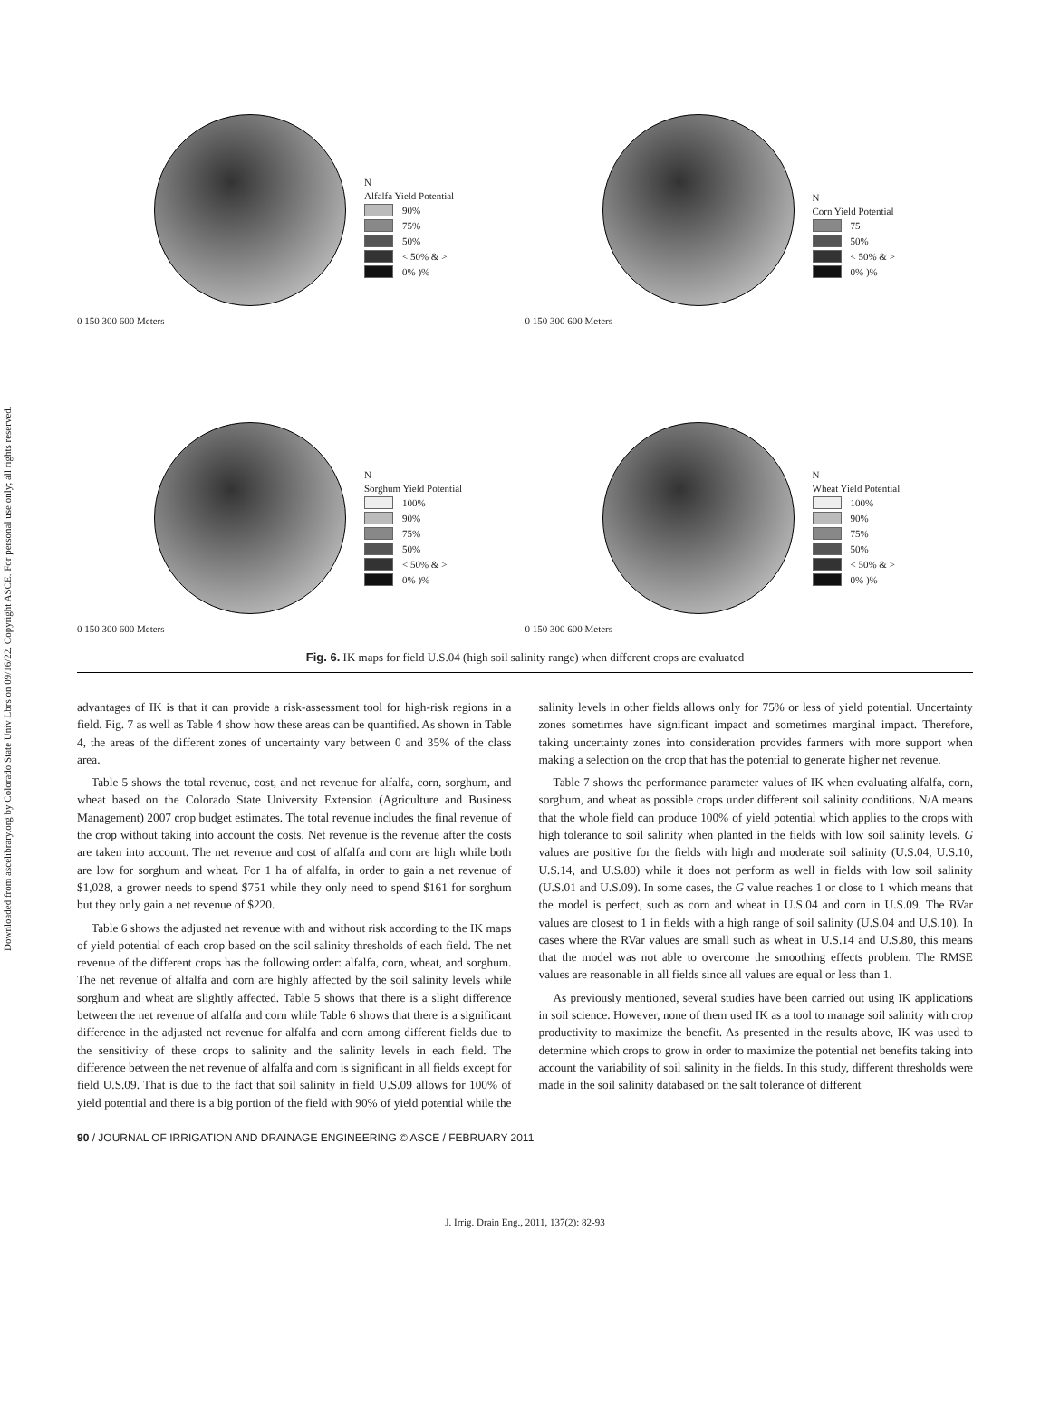Downloaded from ascelibrary.org by Colorado State Univ Lbrs on 09/16/22. Copyright ASCE. For personal use only; all rights reserved.
0 150 300 600 Meters
N
Alfalfa Yield Potential
90%
75%
50%
< 50% & >
0% )%
0 150 300 600 Meters
N
Corn Yield Potential
75
50%
< 50% & >
0% )%
0 150 300 600 Meters
N
Sorghum Yield Potential
100%
90%
75%
50%
< 50% & >
0% )%
0 150 300 600 Meters
N
Wheat Yield Potential
100%
90%
75%
50%
< 50% & >
0% )%
Fig. 6. IK maps for field U.S.04 (high soil salinity range) when different crops are evaluated
advantages of IK is that it can provide a risk-assessment tool for high-risk regions in a field. Fig. 7 as well as Table 4 show how these areas can be quantified. As shown in Table 4, the areas of the different zones of uncertainty vary between 0 and 35% of the class area.
Table 5 shows the total revenue, cost, and net revenue for alfalfa, corn, sorghum, and wheat based on the Colorado State University Extension (Agriculture and Business Management) 2007 crop budget estimates. The total revenue includes the final revenue of the crop without taking into account the costs. Net revenue is the revenue after the costs are taken into account. The net revenue and cost of alfalfa and corn are high while both are low for sorghum and wheat. For 1 ha of alfalfa, in order to gain a net revenue of $1,028, a grower needs to spend $751 while they only need to spend $161 for sorghum but they only gain a net revenue of $220.
Table 6 shows the adjusted net revenue with and without risk according to the IK maps of yield potential of each crop based on the soil salinity thresholds of each field. The net revenue of the different crops has the following order: alfalfa, corn, wheat, and sorghum. The net revenue of alfalfa and corn are highly affected by the soil salinity levels while sorghum and wheat are slightly affected. Table 5 shows that there is a slight difference between the net revenue of alfalfa and corn while Table 6 shows that there is a significant difference in the adjusted net revenue for alfalfa and corn among different fields due to the sensitivity of these crops to salinity and the salinity levels in each field. The difference between the net revenue of alfalfa and corn is significant in all fields except for field U.S.09. That is due to the fact that soil salinity in field U.S.09 allows for 100% of yield potential and there is a big portion of the field with 90% of yield potential while the salinity levels in other fields allows only for 75% or less of yield potential. Uncertainty zones sometimes have significant impact and sometimes marginal impact. Therefore, taking uncertainty zones into consideration provides farmers with more support when making a selection on the crop that has the potential to generate higher net revenue.
Table 7 shows the performance parameter values of IK when evaluating alfalfa, corn, sorghum, and wheat as possible crops under different soil salinity conditions. N/A means that the whole field can produce 100% of yield potential which applies to the crops with high tolerance to soil salinity when planted in the fields with low soil salinity levels. G values are positive for the fields with high and moderate soil salinity (U.S.04, U.S.10, U.S.14, and U.S.80) while it does not perform as well in fields with low soil salinity (U.S.01 and U.S.09). In some cases, the G value reaches 1 or close to 1 which means that the model is perfect, such as corn and wheat in U.S.04 and corn in U.S.09. The RVar values are closest to 1 in fields with a high range of soil salinity (U.S.04 and U.S.10). In cases where the RVar values are small such as wheat in U.S.14 and U.S.80, this means that the model was not able to overcome the smoothing effects problem. The RMSE values are reasonable in all fields since all values are equal or less than 1.
As previously mentioned, several studies have been carried out using IK applications in soil science. However, none of them used IK as a tool to manage soil salinity with crop productivity to maximize the benefit. As presented in the results above, IK was used to determine which crops to grow in order to maximize the potential net benefits taking into account the variability of soil salinity in the fields. In this study, different thresholds were made in the soil salinity databased on the salt tolerance of different
90 / JOURNAL OF IRRIGATION AND DRAINAGE ENGINEERING © ASCE / FEBRUARY 2011
J. Irrig. Drain Eng., 2011, 137(2): 82-93